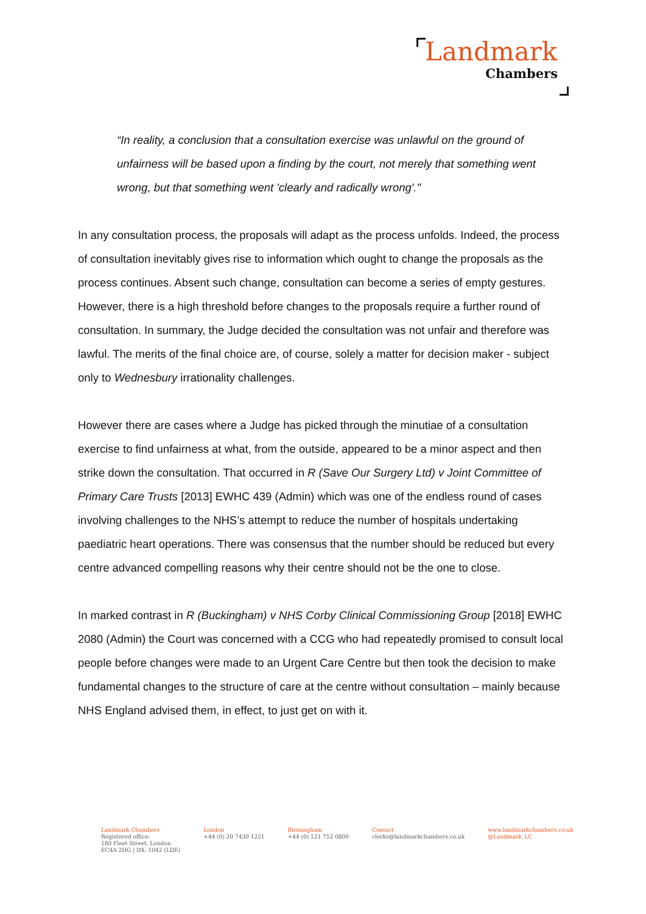Landmark
Chambers
“In reality, a conclusion that a consultation exercise was unlawful on the ground of unfairness will be based upon a finding by the court, not merely that something went wrong, but that something went 'clearly and radically wrong'."
In any consultation process, the proposals will adapt as the process unfolds. Indeed, the process of consultation inevitably gives rise to information which ought to change the proposals as the process continues. Absent such change, consultation can become a series of empty gestures. However, there is a high threshold before changes to the proposals require a further round of consultation. In summary, the Judge decided the consultation was not unfair and therefore was lawful. The merits of the final choice are, of course, solely a matter for decision maker - subject only to Wednesbury irrationality challenges.
However there are cases where a Judge has picked through the minutiae of a consultation exercise to find unfairness at what, from the outside, appeared to be a minor aspect and then strike down the consultation. That occurred in R (Save Our Surgery Ltd) v Joint Committee of Primary Care Trusts [2013] EWHC 439 (Admin) which was one of the endless round of cases involving challenges to the NHS’s attempt to reduce the number of hospitals undertaking paediatric heart operations. There was consensus that the number should be reduced but every centre advanced compelling reasons why their centre should not be the one to close.
In marked contrast in R (Buckingham) v NHS Corby Clinical Commissioning Group [2018] EWHC 2080 (Admin) the Court was concerned with a CCG who had repeatedly promised to consult local people before changes were made to an Urgent Care Centre but then took the decision to make fundamental changes to the structure of care at the centre without consultation – mainly because NHS England advised them, in effect, to just get on with it.
Landmark Chambers
Registered office:
180 Fleet Street, London
EC4A 2HG | DX: 1042 (LDE)
London
+44 (0) 20 7430 1221
Birmingham
+44 (0) 121 752 0800
Contact
clerks@landmarkchambers.co.uk
www.landmarkchambers.co.uk
@Landmark_LC